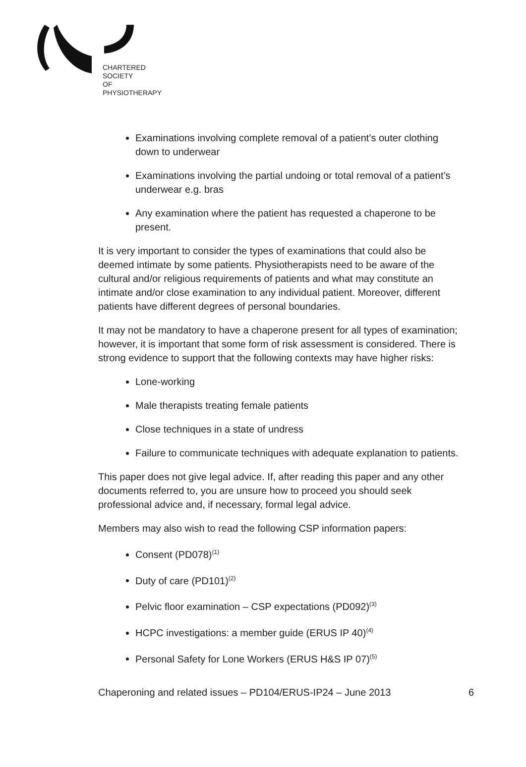CHARTERED
SOCIETY
OF
PHYSIOTHERAPY
Examinations involving complete removal of a patient’s outer clothing down to underwear
Examinations involving the partial undoing or total removal of a patient’s underwear e.g. bras
Any examination where the patient has requested a chaperone to be present.
It is very important to consider the types of examinations that could also be deemed intimate by some patients. Physiotherapists need to be aware of the cultural and/or religious requirements of patients and what may constitute an intimate and/or close examination to any individual patient. Moreover, different patients have different degrees of personal boundaries.
It may not be mandatory to have a chaperone present for all types of examination; however, it is important that some form of risk assessment is considered. There is strong evidence to support that the following contexts may have higher risks:
Lone-working
Male therapists treating female patients
Close techniques in a state of undress
Failure to communicate techniques with adequate explanation to patients.
This paper does not give legal advice. If, after reading this paper and any other documents referred to, you are unsure how to proceed you should seek professional advice and, if necessary, formal legal advice.
Members may also wish to read the following CSP information papers:
Consent (PD078)<sup>(1)</sup>
Duty of care (PD101)<sup>(2)</sup>
Pelvic floor examination – CSP expectations (PD092)<sup>(3)</sup>
HCPC investigations: a member guide (ERUS IP 40)<sup>(4)</sup>
Personal Safety for Lone Workers (ERUS H&S IP 07)<sup>(5)</sup>
Chaperoning and related issues – PD104/ERUS-IP24 – June 2013 6